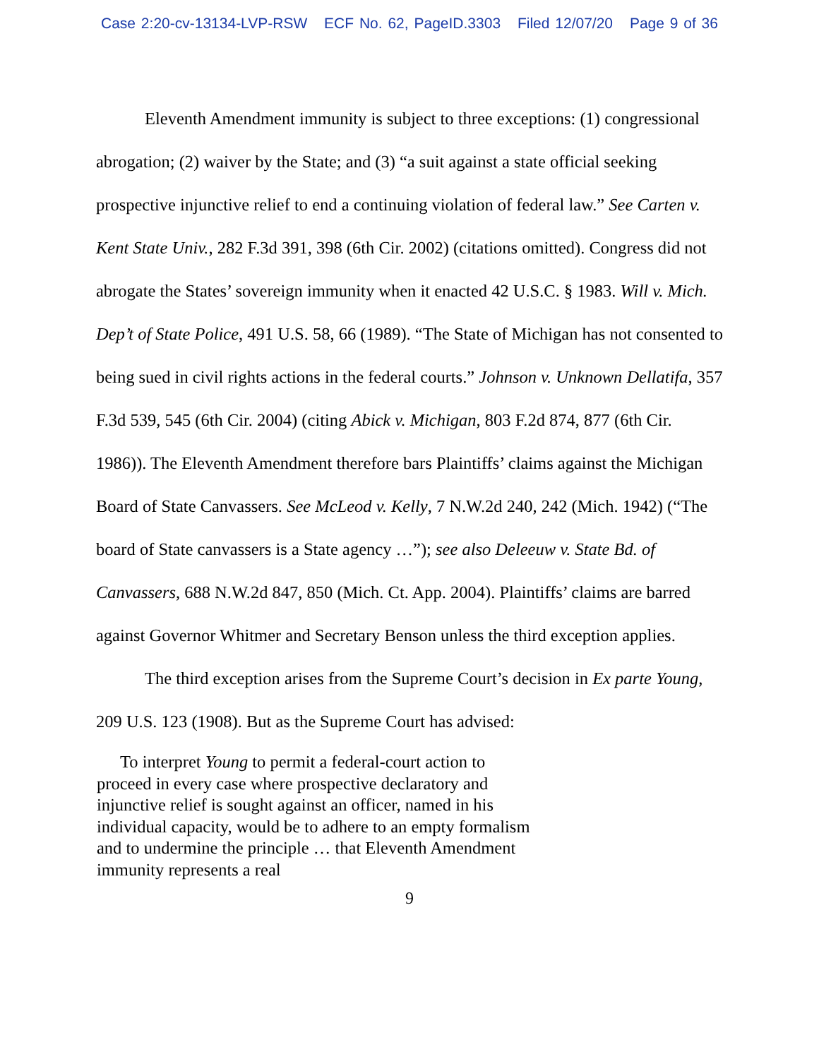Case 2:20-cv-13134-LVP-RSW ECF No. 62, PageID.3303 Filed 12/07/20 Page 9 of 36
Eleventh Amendment immunity is subject to three exceptions: (1) congressional abrogation; (2) waiver by the State; and (3) “a suit against a state official seeking prospective injunctive relief to end a continuing violation of federal law.” See Carten v. Kent State Univ., 282 F.3d 391, 398 (6th Cir. 2002) (citations omitted). Congress did not abrogate the States’ sovereign immunity when it enacted 42 U.S.C. § 1983. Will v. Mich. Dep’t of State Police, 491 U.S. 58, 66 (1989). “The State of Michigan has not consented to being sued in civil rights actions in the federal courts.” Johnson v. Unknown Dellatifa, 357 F.3d 539, 545 (6th Cir. 2004) (citing Abick v. Michigan, 803 F.2d 874, 877 (6th Cir. 1986)). The Eleventh Amendment therefore bars Plaintiffs’ claims against the Michigan Board of State Canvassers. See McLeod v. Kelly, 7 N.W.2d 240, 242 (Mich. 1942) (“The board of State canvassers is a State agency …”); see also Deleeuw v. State Bd. of Canvassers, 688 N.W.2d 847, 850 (Mich. Ct. App. 2004). Plaintiffs’ claims are barred against Governor Whitmer and Secretary Benson unless the third exception applies.
The third exception arises from the Supreme Court’s decision in Ex parte Young, 209 U.S. 123 (1908). But as the Supreme Court has advised:
To interpret Young to permit a federal-court action to proceed in every case where prospective declaratory and injunctive relief is sought against an officer, named in his individual capacity, would be to adhere to an empty formalism and to undermine the principle … that Eleventh Amendment immunity represents a real
9